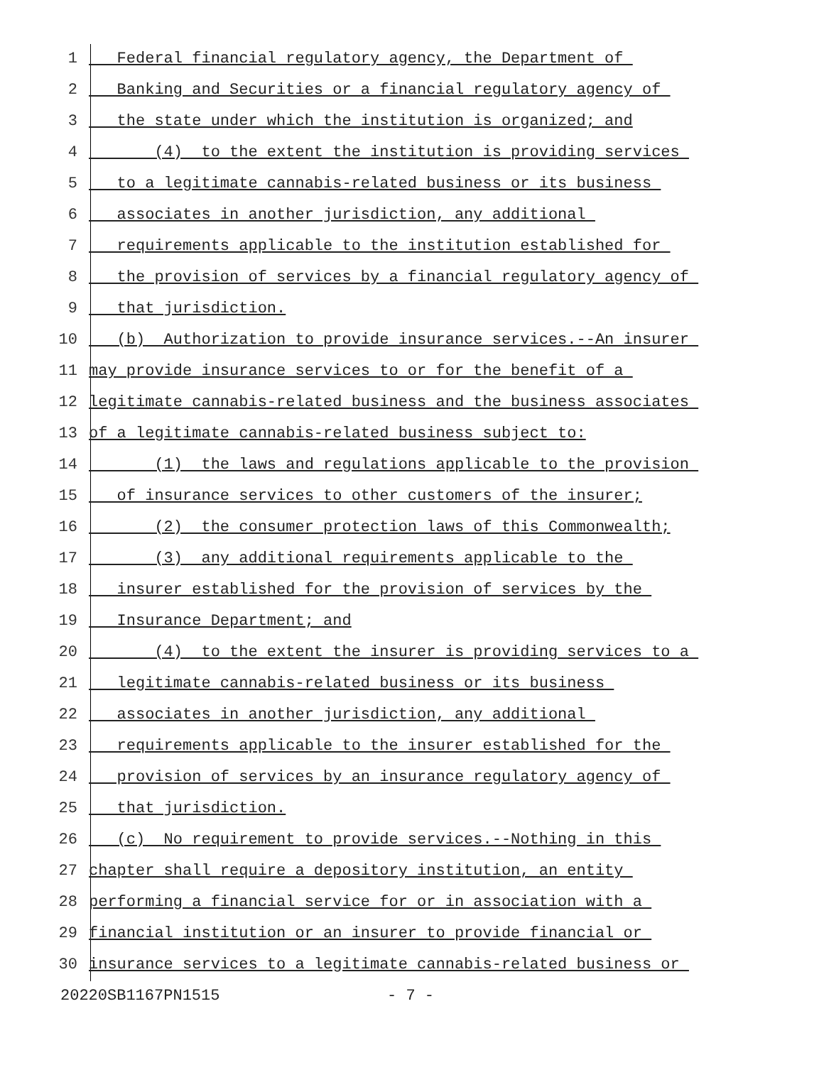1 Federal financial regulatory agency, the Department of
2 Banking and Securities or a financial regulatory agency of
3 the state under which the institution is organized; and
4 (4) to the extent the institution is providing services
5 to a legitimate cannabis-related business or its business
6 associates in another jurisdiction, any additional
7 requirements applicable to the institution established for
8 the provision of services by a financial regulatory agency of
9 that jurisdiction.
10 (b) Authorization to provide insurance services.--An insurer
11 may provide insurance services to or for the benefit of a
12 legitimate cannabis-related business and the business associates
13 of a legitimate cannabis-related business subject to:
14 (1) the laws and regulations applicable to the provision
15 of insurance services to other customers of the insurer;
16 (2) the consumer protection laws of this Commonwealth;
17 (3) any additional requirements applicable to the
18 insurer established for the provision of services by the
19 Insurance Department; and
20 (4) to the extent the insurer is providing services to a
21 legitimate cannabis-related business or its business
22 associates in another jurisdiction, any additional
23 requirements applicable to the insurer established for the
24 provision of services by an insurance regulatory agency of
25 that jurisdiction.
26 (c) No requirement to provide services.--Nothing in this
27 chapter shall require a depository institution, an entity
28 performing a financial service for or in association with a
29 financial institution or an insurer to provide financial or
30 insurance services to a legitimate cannabis-related business or
20220SB1167PN1515 - 7 -